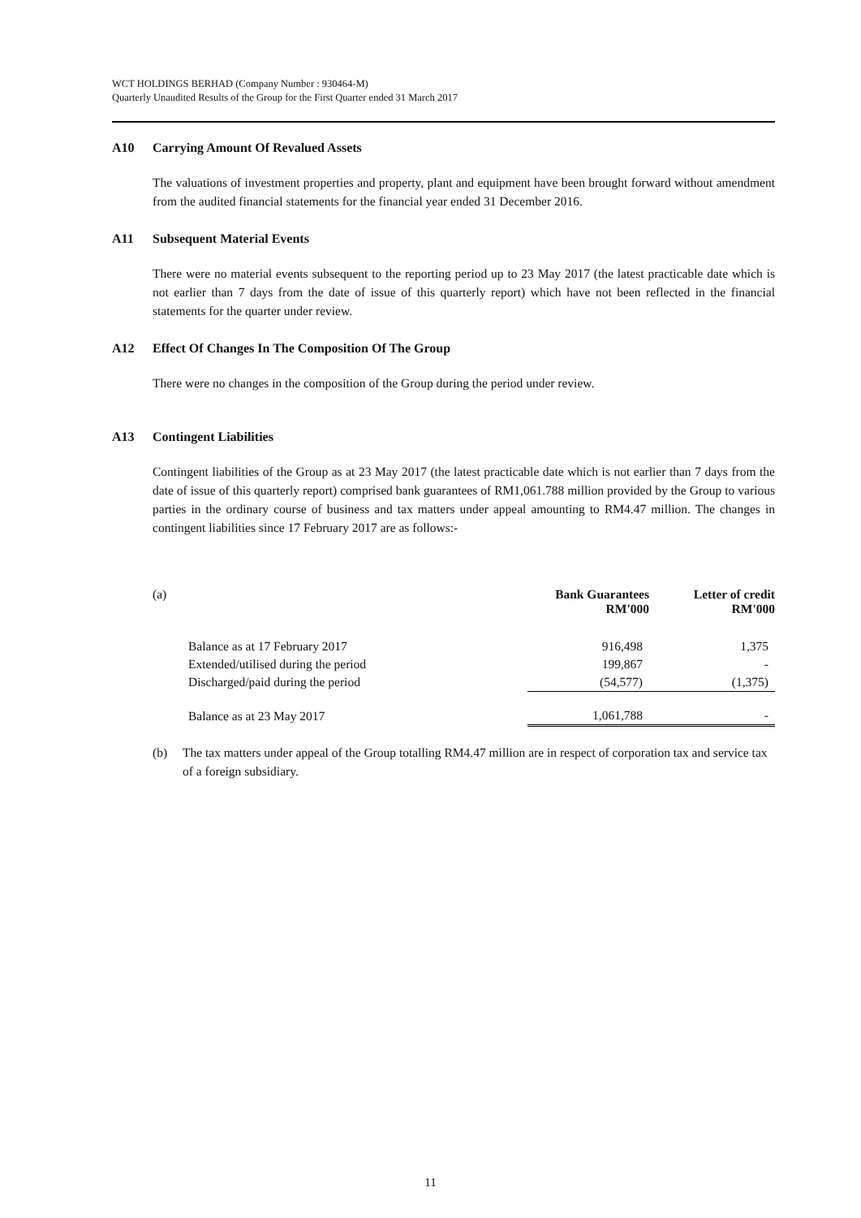WCT HOLDINGS BERHAD (Company Number : 930464-M)
Quarterly Unaudited Results of the Group for the First Quarter ended 31 March 2017
A10 Carrying Amount Of Revalued Assets
The valuations of investment properties and property, plant and equipment have been brought forward without amendment from the audited financial statements for the financial year ended 31 December 2016.
A11 Subsequent Material Events
There were no material events subsequent to the reporting period up to 23 May 2017 (the latest practicable date which is not earlier than 7 days from the date of issue of this quarterly report) which have not been reflected in the financial statements for the quarter under review.
A12 Effect Of Changes In The Composition Of The Group
There were no changes in the composition of the Group during the period under review.
A13 Contingent Liabilities
Contingent liabilities of the Group as at 23 May 2017 (the latest practicable date which is not earlier than 7 days from the date of issue of this quarterly report) comprised bank guarantees of RM1,061.788 million provided by the Group to various parties in the ordinary course of business and tax matters under appeal amounting to RM4.47 million. The changes in contingent liabilities since 17 February 2017 are as follows:-
| (a) | | Bank Guarantees RM'000 | Letter of credit RM'000 |
| | Balance as at 17 February 2017 | 916,498 | 1,375 |
| | Extended/utilised during the period | 199,867 | - |
| | Discharged/paid during the period | (54,577) | (1,375) |
| | Balance as at 23 May 2017 | 1,061,788 | - |
(b) The tax matters under appeal of the Group totalling RM4.47 million are in respect of corporation tax and service tax of a foreign subsidiary.
11